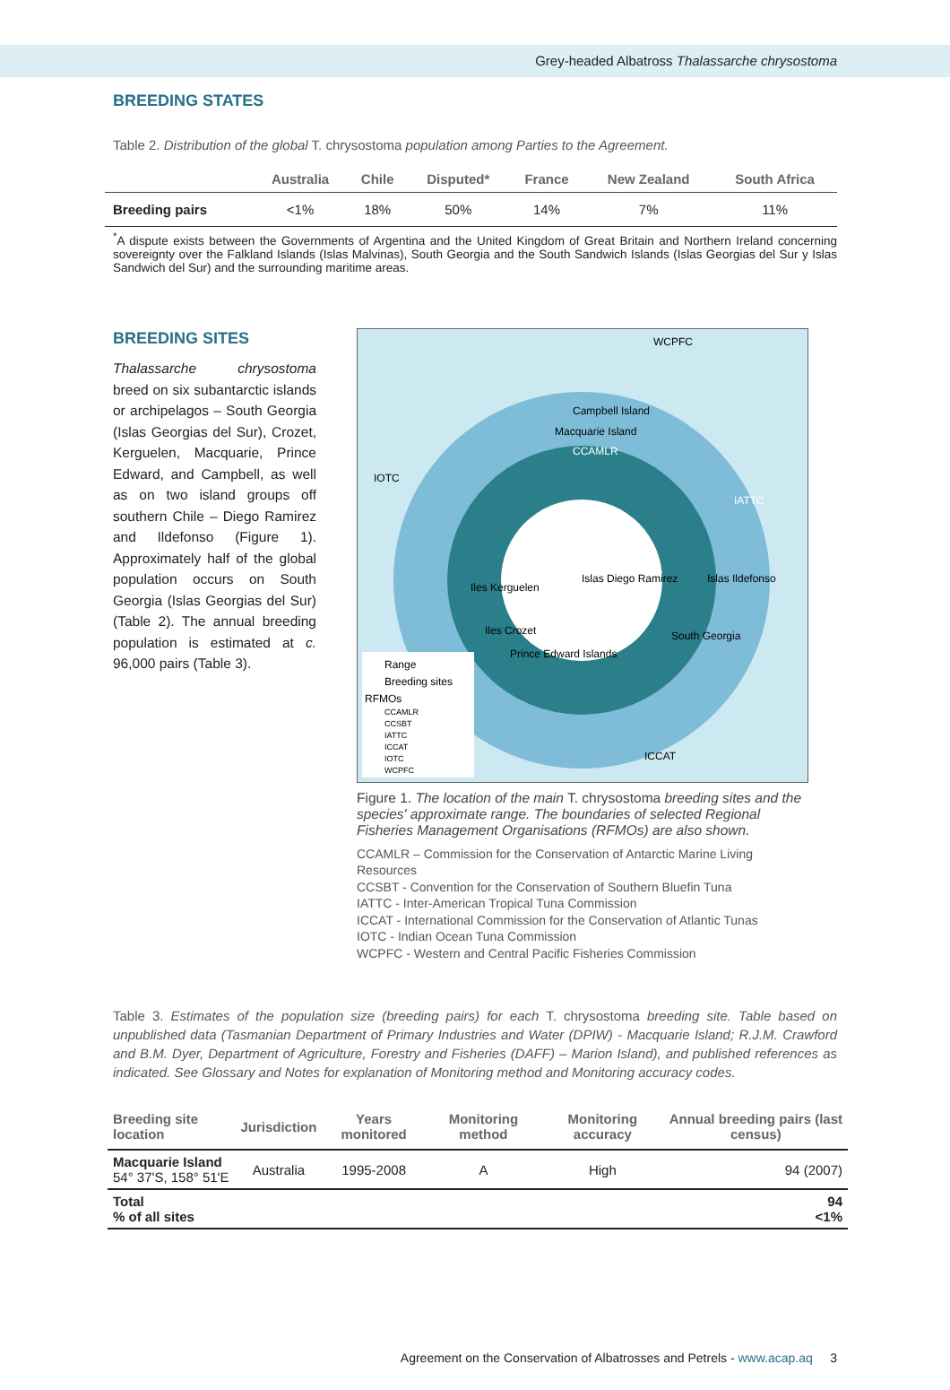Grey-headed Albatross Thalassarche chrysostoma
BREEDING STATES
Table 2. Distribution of the global T. chrysostoma population among Parties to the Agreement.
| | Australia | Chile | Disputed* | France | New Zealand | South Africa |
| --- | --- | --- | --- | --- | --- | --- |
| Breeding pairs | <1% | 18% | 50% | 14% | 7% | 11% |
<sup>*</sup> A dispute exists between the Governments of Argentina and the United Kingdom of Great Britain and Northern Ireland concerning sovereignty over the Falkland Islands (Islas Malvinas), South Georgia and the South Sandwich Islands (Islas Georgias del Sur y Islas Sandwich del Sur) and the surrounding maritime areas.
BREEDING SITES
Thalassarche chrysostoma breed on six subantarctic islands or archipelagos – South Georgia (Islas Georgias del Sur), Crozet, Kerguelen, Macquarie, Prince Edward, and Campbell, as well as on two island groups off southern Chile – Diego Ramirez and Ildefonso (Figure 1). Approximately half of the global population occurs on South Georgia (Islas Georgias del Sur) (Table 2). The annual breeding population is estimated at c. 96,000 pairs (Table 3).
CCAMLR
IOTC
IATTC
ICCAT
WCPFC
Campbell Island
Macquarie Island
Iles Kerguelen
Islas Diego Ramirez
Islas Ildefonso
Iles Crozet
South Georgia
Prince Edward Islands
Range
Breeding sites
RFMOs
CCAMLR
CCSBT
IATTC
ICCAT
IOTC
WCPFC
Figure 1. The location of the main T. chrysostoma breeding sites and the species' approximate range. The boundaries of selected Regional Fisheries Management Organisations (RFMOs) are also shown.
CCAMLR – Commission for the Conservation of Antarctic Marine Living Resources
CCSBT - Convention for the Conservation of Southern Bluefin Tuna
IATTC - Inter-American Tropical Tuna Commission
ICCAT - International Commission for the Conservation of Atlantic Tunas
IOTC - Indian Ocean Tuna Commission
WCPFC - Western and Central Pacific Fisheries Commission
Table 3. Estimates of the population size (breeding pairs) for each T. chrysostoma breeding site. Table based on unpublished data (Tasmanian Department of Primary Industries and Water (DPIW) - Macquarie Island; R.J.M. Crawford and B.M. Dyer, Department of Agriculture, Forestry and Fisheries (DAFF) – Marion Island), and published references as indicated. See Glossary and Notes for explanation of Monitoring method and Monitoring accuracy codes.
| Breeding site location | Jurisdiction | Years monitored | Monitoring method | Monitoring accuracy | Annual breeding pairs (last census) |
| --- | --- | --- | --- | --- | --- |
| Macquarie Island 54° 37'S, 158° 51'E | Australia | 1995-2008 | A | High | 94 (2007) |
| Total % of all sites | | | | | 94 <1% |
Agreement on the Conservation of Albatrosses and Petrels - www.acap.aq 3